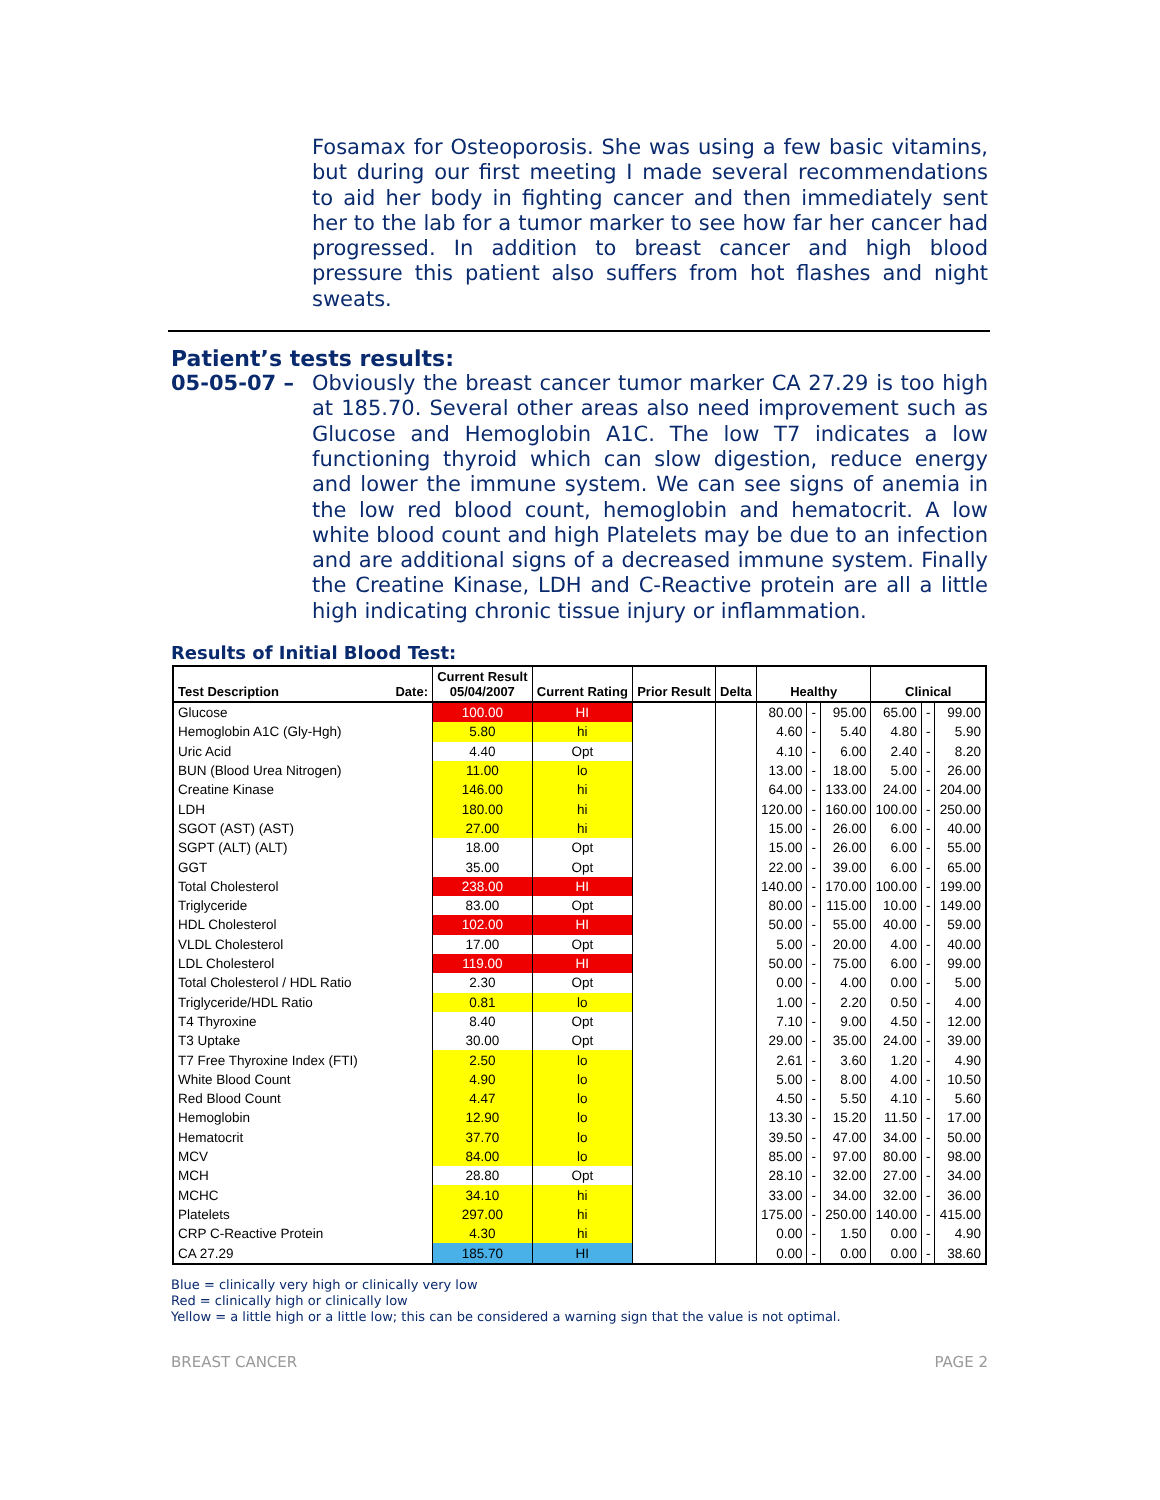Fosamax for Osteoporosis. She was using a few basic vitamins, but during our first meeting I made several recommendations to aid her body in fighting cancer and then immediately sent her to the lab for a tumor marker to see how far her cancer had progressed. In addition to breast cancer and high blood pressure this patient also suffers from hot flashes and night sweats.
Patient’s tests results:
05-05-07 – Obviously the breast cancer tumor marker CA 27.29 is too high at 185.70. Several other areas also need improvement such as Glucose and Hemoglobin A1C. The low T7 indicates a low functioning thyroid which can slow digestion, reduce energy and lower the immune system. We can see signs of anemia in the low red blood count, hemoglobin and hematocrit. A low white blood count and high Platelets may be due to an infection and are additional signs of a decreased immune system. Finally the Creatine Kinase, LDH and C-Reactive protein are all a little high indicating chronic tissue injury or inflammation.
Results of Initial Blood Test:
| Test Description Date: | Current Result 05/04/2007 | Current Rating | Prior Result | Delta | Healthy | | | Clinical | | |
| --- | --- | --- | --- | --- | --- | --- | --- | --- | --- | --- |
| Glucose | 100.00 | HI | | | 80.00 | - | 95.00 | 65.00 | - | 99.00 |
| Hemoglobin A1C (Gly-Hgh) | 5.80 | hi | | | 4.60 | - | 5.40 | 4.80 | - | 5.90 |
| Uric Acid | 4.40 | Opt | | | 4.10 | - | 6.00 | 2.40 | - | 8.20 |
| BUN (Blood Urea Nitrogen) | 11.00 | lo | | | 13.00 | - | 18.00 | 5.00 | - | 26.00 |
| Creatine Kinase | 146.00 | hi | | | 64.00 | - | 133.00 | 24.00 | - | 204.00 |
| LDH | 180.00 | hi | | | 120.00 | - | 160.00 | 100.00 | - | 250.00 |
| SGOT (AST) (AST) | 27.00 | hi | | | 15.00 | - | 26.00 | 6.00 | - | 40.00 |
| SGPT (ALT) (ALT) | 18.00 | Opt | | | 15.00 | - | 26.00 | 6.00 | - | 55.00 |
| GGT | 35.00 | Opt | | | 22.00 | - | 39.00 | 6.00 | - | 65.00 |
| Total Cholesterol | 238.00 | HI | | | 140.00 | - | 170.00 | 100.00 | - | 199.00 |
| Triglyceride | 83.00 | Opt | | | 80.00 | - | 115.00 | 10.00 | - | 149.00 |
| HDL Cholesterol | 102.00 | HI | | | 50.00 | - | 55.00 | 40.00 | - | 59.00 |
| VLDL Cholesterol | 17.00 | Opt | | | 5.00 | - | 20.00 | 4.00 | - | 40.00 |
| LDL Cholesterol | 119.00 | HI | | | 50.00 | - | 75.00 | 6.00 | - | 99.00 |
| Total Cholesterol / HDL Ratio | 2.30 | Opt | | | 0.00 | - | 4.00 | 0.00 | - | 5.00 |
| Triglyceride/HDL Ratio | 0.81 | lo | | | 1.00 | - | 2.20 | 0.50 | - | 4.00 |
| T4 Thyroxine | 8.40 | Opt | | | 7.10 | - | 9.00 | 4.50 | - | 12.00 |
| T3 Uptake | 30.00 | Opt | | | 29.00 | - | 35.00 | 24.00 | - | 39.00 |
| T7 Free Thyroxine Index (FTI) | 2.50 | lo | | | 2.61 | - | 3.60 | 1.20 | - | 4.90 |
| White Blood Count | 4.90 | lo | | | 5.00 | - | 8.00 | 4.00 | - | 10.50 |
| Red Blood Count | 4.47 | lo | | | 4.50 | - | 5.50 | 4.10 | - | 5.60 |
| Hemoglobin | 12.90 | lo | | | 13.30 | - | 15.20 | 11.50 | - | 17.00 |
| Hematocrit | 37.70 | lo | | | 39.50 | - | 47.00 | 34.00 | - | 50.00 |
| MCV | 84.00 | lo | | | 85.00 | - | 97.00 | 80.00 | - | 98.00 |
| MCH | 28.80 | Opt | | | 28.10 | - | 32.00 | 27.00 | - | 34.00 |
| MCHC | 34.10 | hi | | | 33.00 | - | 34.00 | 32.00 | - | 36.00 |
| Platelets | 297.00 | hi | | | 175.00 | - | 250.00 | 140.00 | - | 415.00 |
| CRP C-Reactive Protein | 4.30 | hi | | | 0.00 | - | 1.50 | 0.00 | - | 4.90 |
| CA 27.29 | 185.70 | HI | | | 0.00 | - | 0.00 | 0.00 | - | 38.60 |
Blue = clinically very high or clinically very low
Red = clinically high or clinically low
Yellow = a little high or a little low; this can be considered a warning sign that the value is not optimal.
BREAST CANCER PAGE 2